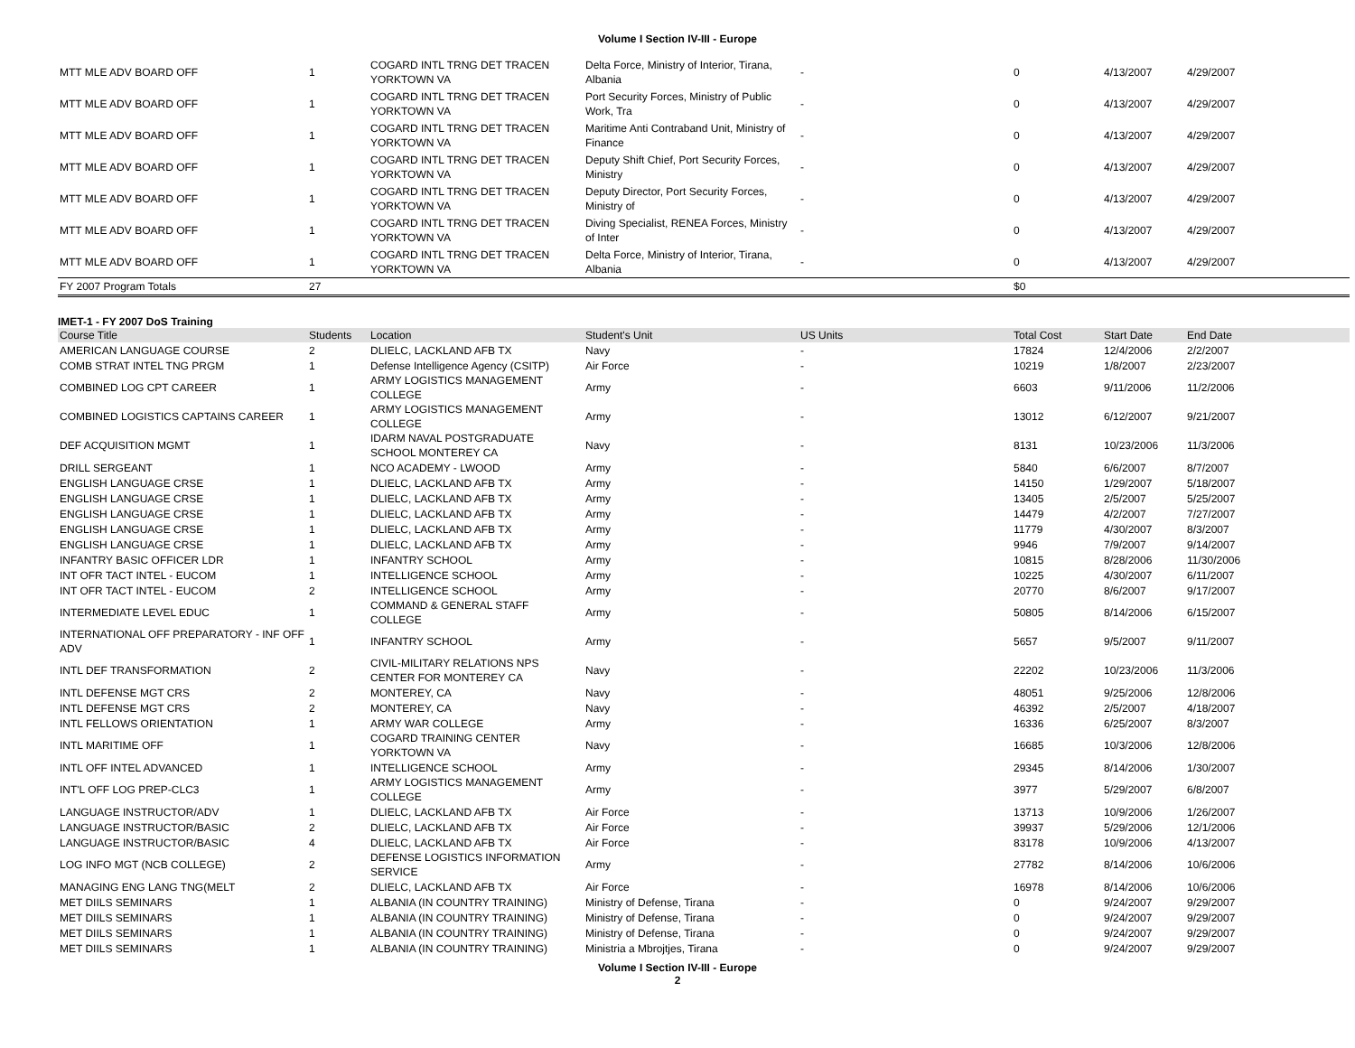Volume I Section IV-III - Europe
| MTT MLE ADV BOARD OFF | 1 | COGARD INTL TRNG DET TRACEN YORKTOWN VA | Delta Force, Ministry of Interior, Tirana, Albania | - | 0 | 4/13/2007 | 4/29/2007 |
| MTT MLE ADV BOARD OFF | 1 | COGARD INTL TRNG DET TRACEN YORKTOWN VA | Port Security Forces, Ministry of Public Work, Tra | - | 0 | 4/13/2007 | 4/29/2007 |
| MTT MLE ADV BOARD OFF | 1 | COGARD INTL TRNG DET TRACEN YORKTOWN VA | Maritime Anti Contraband Unit, Ministry of Finance | - | 0 | 4/13/2007 | 4/29/2007 |
| MTT MLE ADV BOARD OFF | 1 | COGARD INTL TRNG DET TRACEN YORKTOWN VA | Deputy Shift Chief, Port Security Forces, Ministry | - | 0 | 4/13/2007 | 4/29/2007 |
| MTT MLE ADV BOARD OFF | 1 | COGARD INTL TRNG DET TRACEN YORKTOWN VA | Deputy Director, Port Security Forces, Ministry of | - | 0 | 4/13/2007 | 4/29/2007 |
| MTT MLE ADV BOARD OFF | 1 | COGARD INTL TRNG DET TRACEN YORKTOWN VA | Diving Specialist, RENEA Forces, Ministry of Inter | - | 0 | 4/13/2007 | 4/29/2007 |
| MTT MLE ADV BOARD OFF | 1 | COGARD INTL TRNG DET TRACEN YORKTOWN VA | Delta Force, Ministry of Interior, Tirana, Albania | - | 0 | 4/13/2007 | 4/29/2007 |
| FY 2007 Program Totals | 27 | | | | $0 | | |
IMET-1 - FY 2007 DoS Training
| Course Title | Students | Location | Student's Unit | US Units | Total Cost | Start Date | End Date |
| --- | --- | --- | --- | --- | --- | --- | --- |
| AMERICAN LANGUAGE COURSE | 2 | DLIELC, LACKLAND AFB TX | Navy | - | 17824 | 12/4/2006 | 2/2/2007 |
| COMB STRAT INTEL TNG PRGM | 1 | Defense Intelligence Agency (CSITP) | Air Force | - | 10219 | 1/8/2007 | 2/23/2007 |
| COMBINED LOG CPT CAREER | 1 | ARMY LOGISTICS MANAGEMENT COLLEGE | Army | - | 6603 | 9/11/2006 | 11/2/2006 |
| COMBINED LOGISTICS CAPTAINS CAREER | 1 | ARMY LOGISTICS MANAGEMENT COLLEGE | Army | - | 13012 | 6/12/2007 | 9/21/2007 |
| DEF ACQUISITION MGMT | 1 | IDARM NAVAL POSTGRADUATE SCHOOL MONTEREY CA | Navy | - | 8131 | 10/23/2006 | 11/3/2006 |
| DRILL SERGEANT | 1 | NCO ACADEMY - LWOOD | Army | - | 5840 | 6/6/2007 | 8/7/2007 |
| ENGLISH LANGUAGE CRSE | 1 | DLIELC, LACKLAND AFB TX | Army | - | 14150 | 1/29/2007 | 5/18/2007 |
| ENGLISH LANGUAGE CRSE | 1 | DLIELC, LACKLAND AFB TX | Army | - | 13405 | 2/5/2007 | 5/25/2007 |
| ENGLISH LANGUAGE CRSE | 1 | DLIELC, LACKLAND AFB TX | Army | - | 14479 | 4/2/2007 | 7/27/2007 |
| ENGLISH LANGUAGE CRSE | 1 | DLIELC, LACKLAND AFB TX | Army | - | 11779 | 4/30/2007 | 8/3/2007 |
| ENGLISH LANGUAGE CRSE | 1 | DLIELC, LACKLAND AFB TX | Army | - | 9946 | 7/9/2007 | 9/14/2007 |
| INFANTRY BASIC OFFICER LDR | 1 | INFANTRY SCHOOL | Army | - | 10815 | 8/28/2006 | 11/30/2006 |
| INT OFR TACT INTEL - EUCOM | 1 | INTELLIGENCE SCHOOL | Army | - | 10225 | 4/30/2007 | 6/11/2007 |
| INT OFR TACT INTEL - EUCOM | 2 | INTELLIGENCE SCHOOL | Army | - | 20770 | 8/6/2007 | 9/17/2007 |
| INTERMEDIATE LEVEL EDUC | 1 | COMMAND & GENERAL STAFF COLLEGE | Army | - | 50805 | 8/14/2006 | 6/15/2007 |
| INTERNATIONAL OFF PREPARATORY - INF OFF ADV | 1 | INFANTRY SCHOOL | Army | - | 5657 | 9/5/2007 | 9/11/2007 |
| INTL DEF TRANSFORMATION | 2 | CIVIL-MILITARY RELATIONS NPS CENTER FOR MONTEREY CA | Navy | - | 22202 | 10/23/2006 | 11/3/2006 |
| INTL DEFENSE MGT CRS | 2 | MONTEREY, CA | Navy | - | 48051 | 9/25/2006 | 12/8/2006 |
| INTL DEFENSE MGT CRS | 2 | MONTEREY, CA | Navy | - | 46392 | 2/5/2007 | 4/18/2007 |
| INTL FELLOWS ORIENTATION | 1 | ARMY WAR COLLEGE | Army | - | 16336 | 6/25/2007 | 8/3/2007 |
| INTL MARITIME OFF | 1 | COGARD TRAINING CENTER YORKTOWN VA | Navy | - | 16685 | 10/3/2006 | 12/8/2006 |
| INTL OFF INTEL ADVANCED | 1 | INTELLIGENCE SCHOOL | Army | - | 29345 | 8/14/2006 | 1/30/2007 |
| INT'L OFF LOG PREP-CLC3 | 1 | ARMY LOGISTICS MANAGEMENT COLLEGE | Army | - | 3977 | 5/29/2007 | 6/8/2007 |
| LANGUAGE INSTRUCTOR/ADV | 1 | DLIELC, LACKLAND AFB TX | Air Force | - | 13713 | 10/9/2006 | 1/26/2007 |
| LANGUAGE INSTRUCTOR/BASIC | 2 | DLIELC, LACKLAND AFB TX | Air Force | - | 39937 | 5/29/2006 | 12/1/2006 |
| LANGUAGE INSTRUCTOR/BASIC | 4 | DLIELC, LACKLAND AFB TX | Air Force | - | 83178 | 10/9/2006 | 4/13/2007 |
| LOG INFO MGT (NCB COLLEGE) | 2 | DEFENSE LOGISTICS INFORMATION SERVICE | Army | - | 27782 | 8/14/2006 | 10/6/2006 |
| MANAGING ENG LANG TNG(MELT | 2 | DLIELC, LACKLAND AFB TX | Air Force | - | 16978 | 8/14/2006 | 10/6/2006 |
| MET DIILS SEMINARS | 1 | ALBANIA (IN COUNTRY TRAINING) | Ministry of Defense, Tirana | - | 0 | 9/24/2007 | 9/29/2007 |
| MET DIILS SEMINARS | 1 | ALBANIA (IN COUNTRY TRAINING) | Ministry of Defense, Tirana | - | 0 | 9/24/2007 | 9/29/2007 |
| MET DIILS SEMINARS | 1 | ALBANIA (IN COUNTRY TRAINING) | Ministry of Defense, Tirana | - | 0 | 9/24/2007 | 9/29/2007 |
| MET DIILS SEMINARS | 1 | ALBANIA (IN COUNTRY TRAINING) | Ministria a Mbrojtjes, Tirana | - | 0 | 9/24/2007 | 9/29/2007 |
Volume I Section IV-III - Europe
2